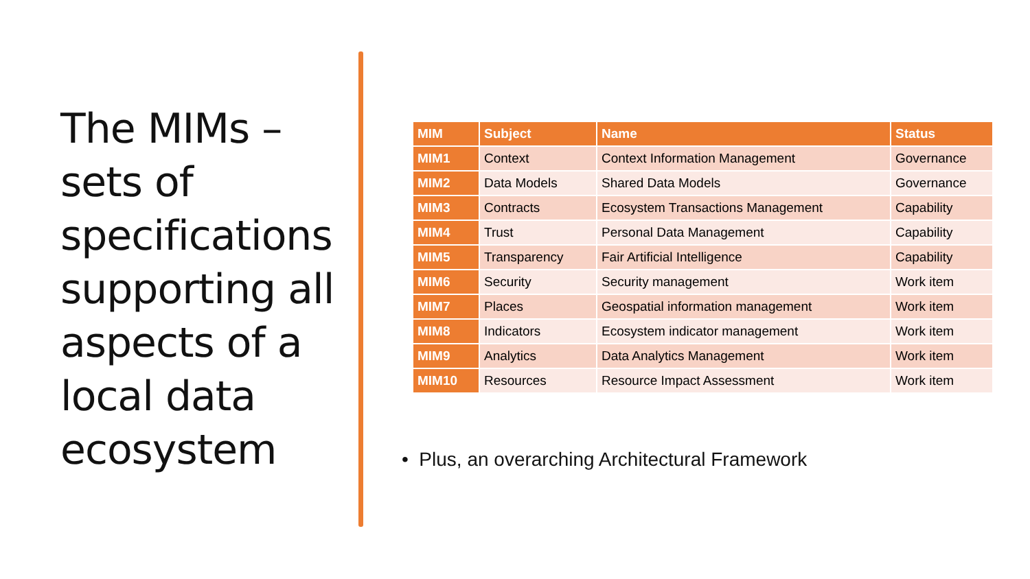The MIMs – sets of specifications supporting all aspects of a local data ecosystem
| MIM | Subject | Name | Status |
| --- | --- | --- | --- |
| MIM1 | Context | Context Information Management | Governance |
| MIM2 | Data Models | Shared Data Models | Governance |
| MIM3 | Contracts | Ecosystem Transactions Management | Capability |
| MIM4 | Trust | Personal Data Management | Capability |
| MIM5 | Transparency | Fair Artificial Intelligence | Capability |
| MIM6 | Security | Security management | Work item |
| MIM7 | Places | Geospatial information management | Work item |
| MIM8 | Indicators | Ecosystem indicator management | Work item |
| MIM9 | Analytics | Data Analytics Management | Work item |
| MIM10 | Resources | Resource Impact Assessment | Work item |
• Plus, an overarching Architectural Framework